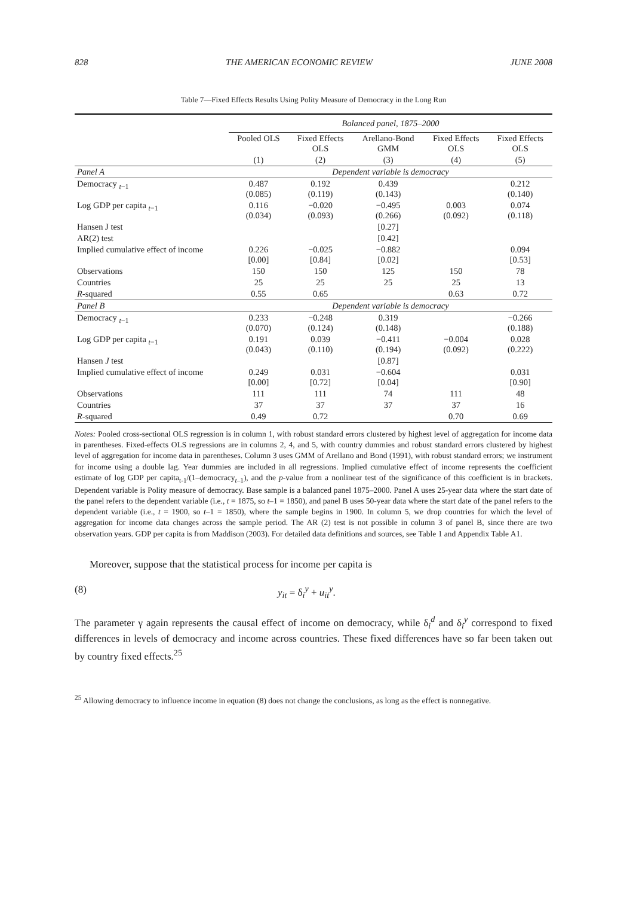828 THE AMERICAN ECONOMIC REVIEW JUNE 2008
Table 7—Fixed Effects Results Using Polity Measure of Democracy in the Long Run
| | Balanced panel, 1875–2000 | | | | |
| | Pooled OLS | Fixed Effects OLS | Arellano-Bond GMM | Fixed Effects OLS | Fixed Effects OLS |
| | (1) | (2) | (3) | (4) | (5) |
| Panel A | Dependent variable is democracy | | | | |
| Democracy <sub>t−1</sub> | 0.487 (0.085) | 0.192 (0.119) | 0.439 (0.143) | | 0.212 (0.140) |
| Log GDP per capita <sub>t−1</sub> | 0.116 (0.034) | −0.020 (0.093) | −0.495 (0.266) | 0.003 (0.092) | 0.074 (0.118) |
| Hansen J test | | | [0.27] | | |
| AR(2) test | | | [0.42] | | |
| Implied cumulative effect of income | 0.226 [0.00] | −0.025 [0.84] | −0.882 [0.02] | | 0.094 [0.53] |
| Observations | 150 | 150 | 125 | 150 | 78 |
| Countries | 25 | 25 | 25 | 25 | 13 |
| R -squared | 0.55 | 0.65 | | 0.63 | 0.72 |
| Panel B | Dependent variable is democracy | | | | |
| Democracy <sub>t−1</sub> | 0.233 (0.070) | −0.248 (0.124) | 0.319 (0.148) | | −0.266 (0.188) |
| Log GDP per capita <sub>t−1</sub> | 0.191 (0.043) | 0.039 (0.110) | −0.411 (0.194) | −0.004 (0.092) | 0.028 (0.222) |
| Hansen J test | | | [0.87] | | |
| Implied cumulative effect of income | 0.249 [0.00] | 0.031 [0.72] | −0.604 [0.04] | | 0.031 [0.90] |
| Observations | 111 | 111 | 74 | 111 | 48 |
| Countries | 37 | 37 | 37 | 37 | 16 |
| R -squared | 0.49 | 0.72 | | 0.70 | 0.69 |
Notes: Pooled cross-sectional OLS regression is in column 1, with robust standard errors clustered by highest level of aggregation for income data in parentheses. Fixed-effects OLS regressions are in columns 2, 4, and 5, with country dummies and robust standard errors clustered by highest level of aggregation for income data in parentheses. Column 3 uses GMM of Arellano and Bond (1991), with robust standard errors; we instrument for income using a double lag. Year dummies are included in all regressions. Implied cumulative effect of income represents the coefficient estimate of log GDP per capita<sub>t-1</sub>/(1–democracy<sub>t–1</sub>), and the p-value from a nonlinear test of the significance of this coefficient is in brackets. Dependent variable is Polity measure of democracy. Base sample is a balanced panel 1875–2000. Panel A uses 25-year data where the start date of the panel refers to the dependent variable (i.e., t = 1875, so t–1 = 1850), and panel B uses 50-year data where the start date of the panel refers to the dependent variable (i.e., t = 1900, so t–1 = 1850), where the sample begins in 1900. In column 5, we drop countries for which the level of aggregation for income data changes across the sample period. The AR (2) test is not possible in column 3 of panel B, since there are two observation years. GDP per capita is from Maddison (2003). For detailed data definitions and sources, see Table 1 and Appendix Table A1.
Moreover, suppose that the statistical process for income per capita is
(8) y<sub>it</sub> = δ<sub>i</sub><sup>y</sup> + u<sub>it</sub><sup>y</sup>.
The parameter γ again represents the causal effect of income on democracy, while δ<sub>i</sub><sup>d</sup> and δ<sub>i</sub><sup>y</sup> correspond to fixed differences in levels of democracy and income across countries. These fixed differences have so far been taken out by country fixed effects.<sup>25</sup>
<sup>25</sup> Allowing democracy to influence income in equation (8) does not change the conclusions, as long as the effect is nonnegative.